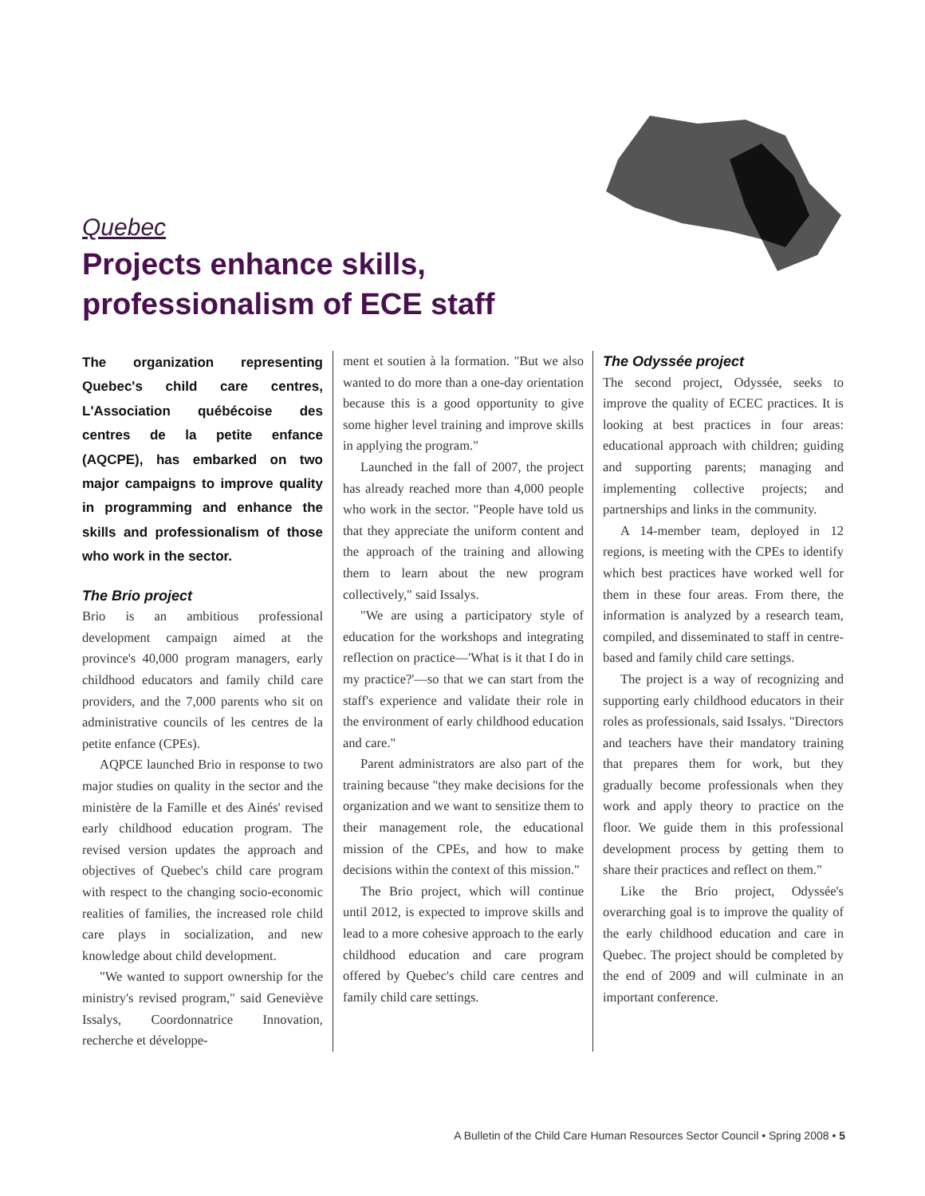Quebec
Projects enhance skills, professionalism of ECE staff
The organization representing Quebec's child care centres, L'Association québécoise des centres de la petite enfance (AQCPE), has embarked on two major campaigns to improve quality in programming and enhance the skills and professionalism of those who work in the sector.
The Brio project
Brio is an ambitious professional development campaign aimed at the province's 40,000 program managers, early childhood educators and family child care providers, and the 7,000 parents who sit on administrative councils of les centres de la petite enfance (CPEs).
AQPCE launched Brio in response to two major studies on quality in the sector and the ministère de la Famille et des Ainés' revised early childhood education program. The revised version updates the approach and objectives of Quebec's child care program with respect to the changing socio-economic realities of families, the increased role child care plays in socialization, and new knowledge about child development.
"We wanted to support ownership for the ministry's revised program," said Geneviève Issalys, Coordonnatrice Innovation, recherche et développe-
ment et soutien à la formation. "But we also wanted to do more than a one-day orientation because this is a good opportunity to give some higher level training and improve skills in applying the program."
Launched in the fall of 2007, the project has already reached more than 4,000 people who work in the sector. "People have told us that they appreciate the uniform content and the approach of the training and allowing them to learn about the new program collectively," said Issalys.
"We are using a participatory style of education for the workshops and integrating reflection on practice—'What is it that I do in my practice?'—so that we can start from the staff's experience and validate their role in the environment of early childhood education and care."
Parent administrators are also part of the training because "they make decisions for the organization and we want to sensitize them to their management role, the educational mission of the CPEs, and how to make decisions within the context of this mission."
The Brio project, which will continue until 2012, is expected to improve skills and lead to a more cohesive approach to the early childhood education and care program offered by Quebec's child care centres and family child care settings.
The Odyssée project
The second project, Odyssée, seeks to improve the quality of ECEC practices. It is looking at best practices in four areas: educational approach with children; guiding and supporting parents; managing and implementing collective projects; and partnerships and links in the community.
A 14-member team, deployed in 12 regions, is meeting with the CPEs to identify which best practices have worked well for them in these four areas. From there, the information is analyzed by a research team, compiled, and disseminated to staff in centre-based and family child care settings.
The project is a way of recognizing and supporting early childhood educators in their roles as professionals, said Issalys. "Directors and teachers have their mandatory training that prepares them for work, but they gradually become professionals when they work and apply theory to practice on the floor. We guide them in this professional development process by getting them to share their practices and reflect on them."
Like the Brio project, Odyssée's overarching goal is to improve the quality of the early childhood education and care in Quebec. The project should be completed by the end of 2009 and will culminate in an important conference.
A Bulletin of the Child Care Human Resources Sector Council • Spring 2008 • 5